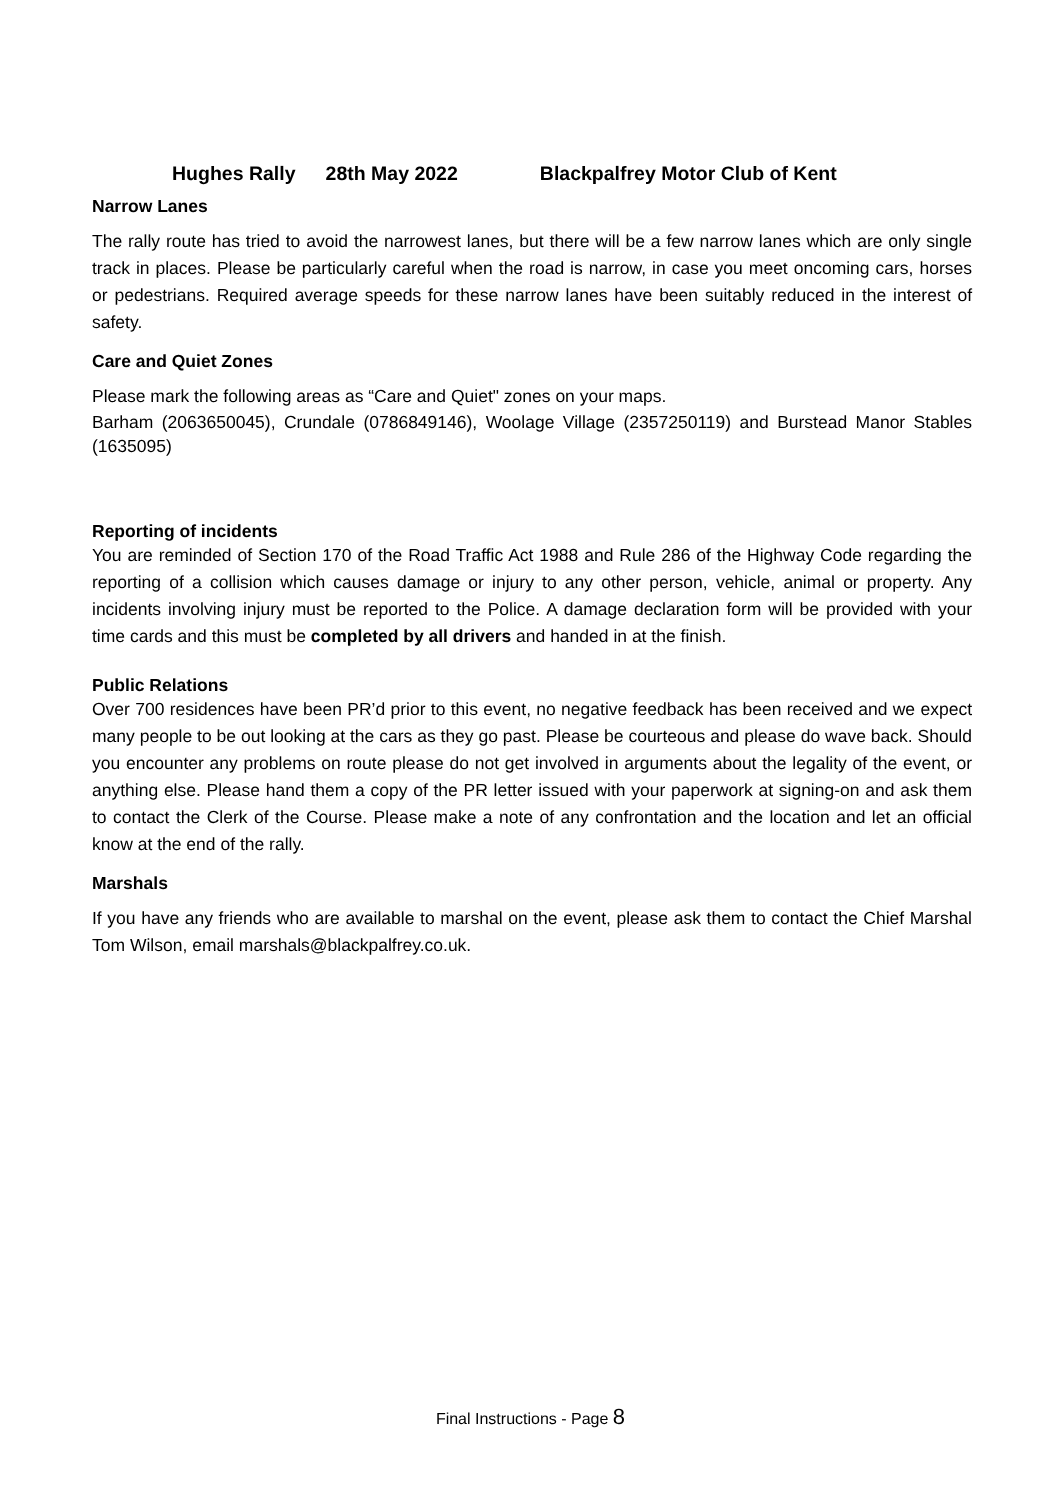Hughes Rally 28th May 2022 Blackpalfrey Motor Club of Kent
Narrow Lanes
The rally route has tried to avoid the narrowest lanes, but there will be a few narrow lanes which are only single track in places. Please be particularly careful when the road is narrow, in case you meet oncoming cars, horses or pedestrians. Required average speeds for these narrow lanes have been suitably reduced in the interest of safety.
Care and Quiet Zones
Please mark the following areas as “Care and Quiet" zones on your maps.
Barham (2063650045), Crundale (0786849146), Woolage Village (2357250119) and Burstead Manor Stables (1635095)
Reporting of incidents
You are reminded of Section 170 of the Road Traffic Act 1988 and Rule 286 of the Highway Code regarding the reporting of a collision which causes damage or injury to any other person, vehicle, animal or property. Any incidents involving injury must be reported to the Police. A damage declaration form will be provided with your time cards and this must be completed by all drivers and handed in at the finish.
Public Relations
Over 700 residences have been PR’d prior to this event, no negative feedback has been received and we expect many people to be out looking at the cars as they go past. Please be courteous and please do wave back. Should you encounter any problems on route please do not get involved in arguments about the legality of the event, or anything else. Please hand them a copy of the PR letter issued with your paperwork at signing-on and ask them to contact the Clerk of the Course. Please make a note of any confrontation and the location and let an official know at the end of the rally.
Marshals
If you have any friends who are available to marshal on the event, please ask them to contact the Chief Marshal Tom Wilson, email marshals@blackpalfrey.co.uk.
Final Instructions - Page 8